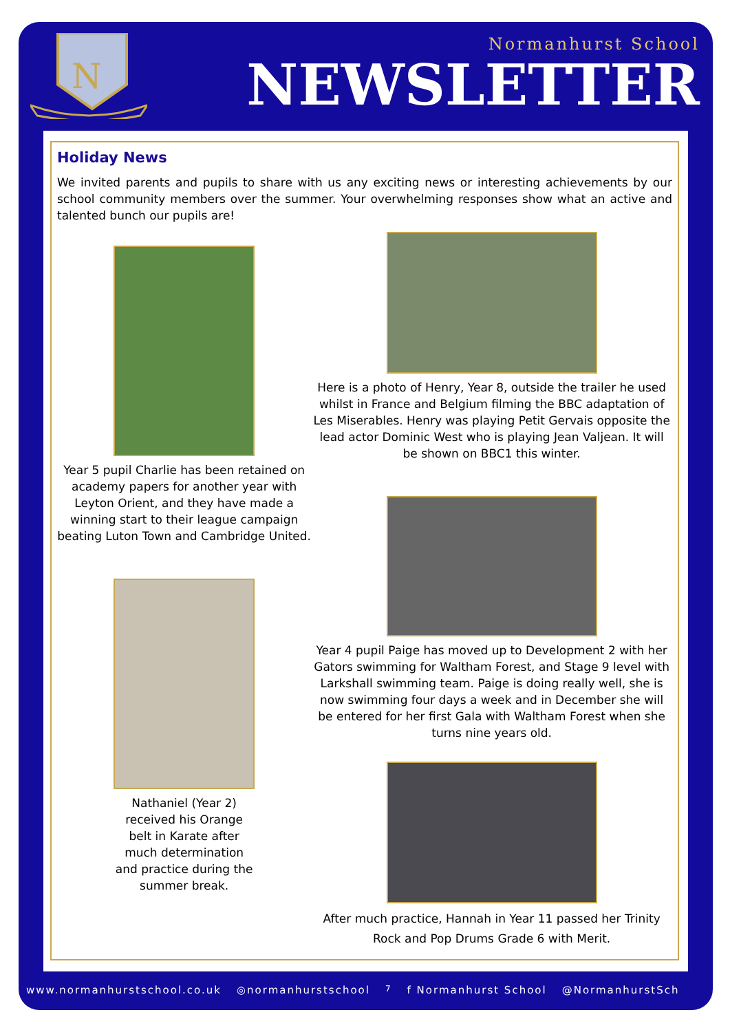N
Normanhurst School
NEWSLETTER
Holiday News
We invited parents and pupils to share with us any exciting news or interesting achievements by our school community members over the summer. Your overwhelming responses show what an active and talented bunch our pupils are!
Year 5 pupil Charlie has been retained on academy papers for another year with Leyton Orient, and they have made a winning start to their league campaign beating Luton Town and Cambridge United.
Nathaniel (Year 2) received his Orange belt in Karate after much determination and practice during the summer break.
Here is a photo of Henry, Year 8, outside the trailer he used whilst in France and Belgium filming the BBC adaptation of Les Miserables. Henry was playing Petit Gervais opposite the lead actor Dominic West who is playing Jean Valjean. It will be shown on BBC1 this winter.
Year 4 pupil Paige has moved up to Development 2 with her Gators swimming for Waltham Forest, and Stage 9 level with Larkshall swimming team. Paige is doing really well, she is now swimming four days a week and in December she will be entered for her first Gala with Waltham Forest when she turns nine years old.
After much practice, Hannah in Year 11 passed her Trinity Rock and Pop Drums Grade 6 with Merit.
www.normanhurstschool.co.uk ◎normanhurstschool 7 f Normanhurst School @NormanhurstSch